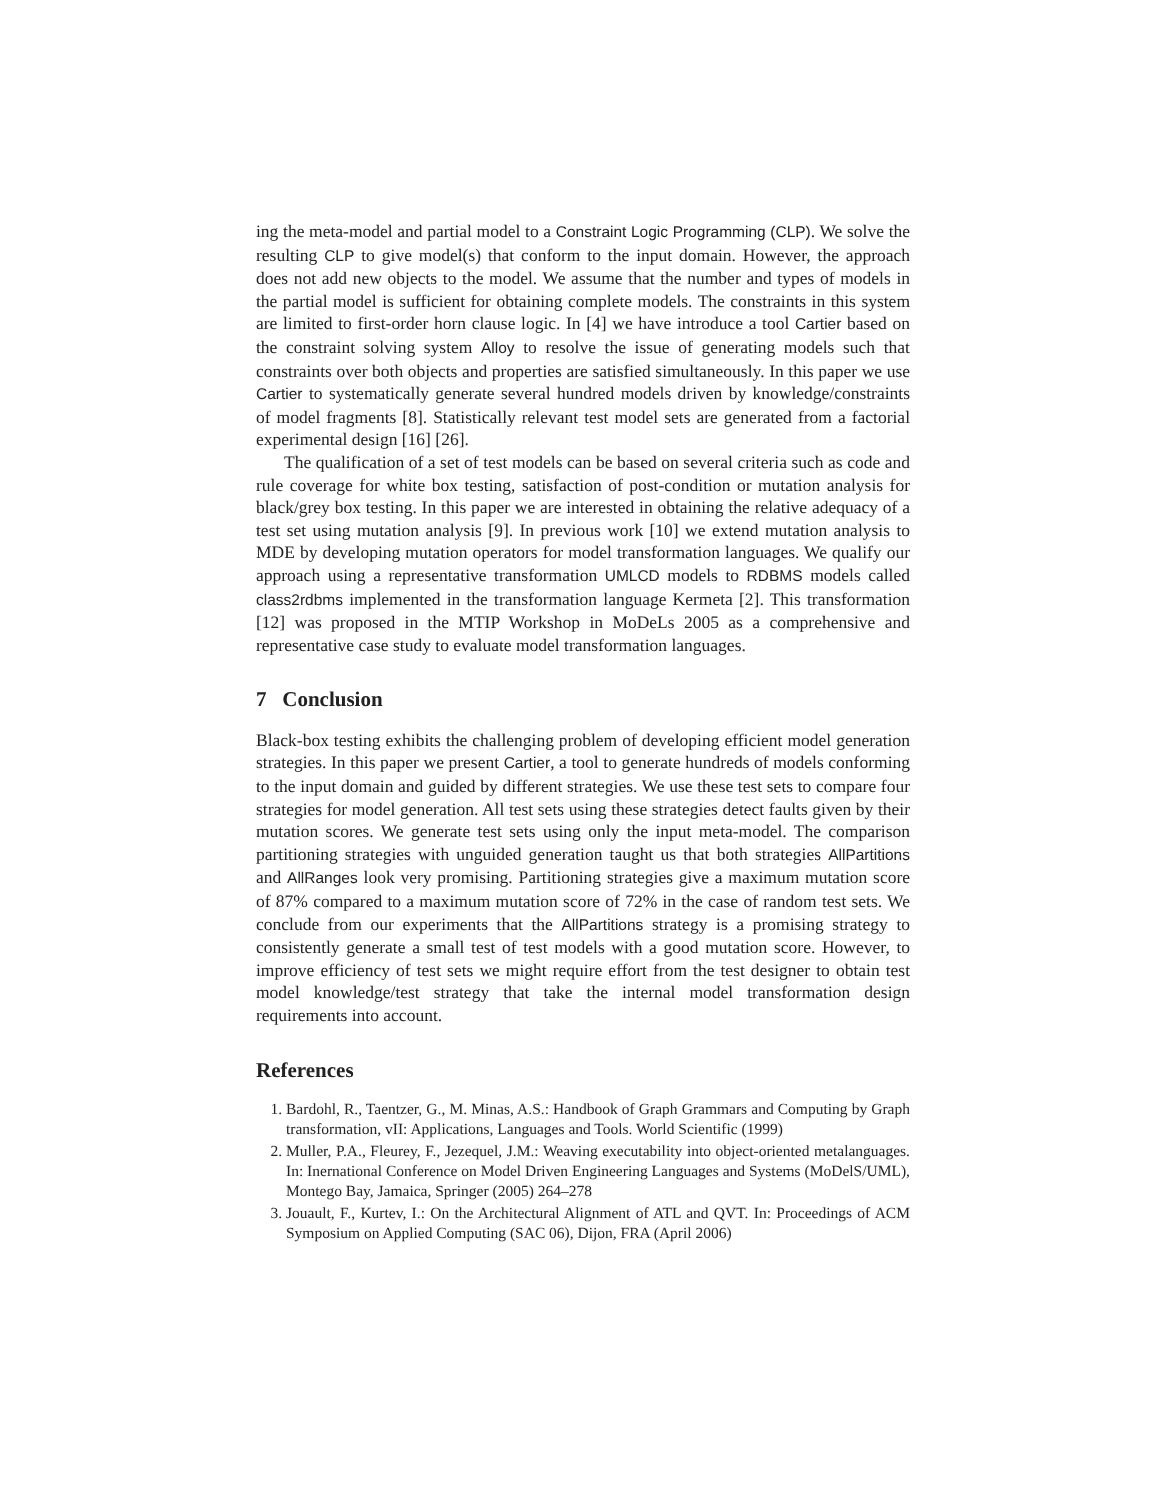ing the meta-model and partial model to a Constraint Logic Programming (CLP). We solve the resulting CLP to give model(s) that conform to the input domain. However, the approach does not add new objects to the model. We assume that the number and types of models in the partial model is sufficient for obtaining complete models. The constraints in this system are limited to first-order horn clause logic. In [4] we have introduce a tool Cartier based on the constraint solving system Alloy to resolve the issue of generating models such that constraints over both objects and properties are satisfied simultaneously. In this paper we use Cartier to systematically generate several hundred models driven by knowledge/constraints of model fragments [8]. Statistically relevant test model sets are generated from a factorial experimental design [16] [26].
The qualification of a set of test models can be based on several criteria such as code and rule coverage for white box testing, satisfaction of post-condition or mutation analysis for black/grey box testing. In this paper we are interested in obtaining the relative adequacy of a test set using mutation analysis [9]. In previous work [10] we extend mutation analysis to MDE by developing mutation operators for model transformation languages. We qualify our approach using a representative transformation UMLCD models to RDBMS models called class2rdbms implemented in the transformation language Kermeta [2]. This transformation [12] was proposed in the MTIP Workshop in MoDeLs 2005 as a comprehensive and representative case study to evaluate model transformation languages.
7 Conclusion
Black-box testing exhibits the challenging problem of developing efficient model generation strategies. In this paper we present Cartier, a tool to generate hundreds of models conforming to the input domain and guided by different strategies. We use these test sets to compare four strategies for model generation. All test sets using these strategies detect faults given by their mutation scores. We generate test sets using only the input meta-model. The comparison partitioning strategies with unguided generation taught us that both strategies AllPartitions and AllRanges look very promising. Partitioning strategies give a maximum mutation score of 87% compared to a maximum mutation score of 72% in the case of random test sets. We conclude from our experiments that the AllPartitions strategy is a promising strategy to consistently generate a small test of test models with a good mutation score. However, to improve efficiency of test sets we might require effort from the test designer to obtain test model knowledge/test strategy that take the internal model transformation design requirements into account.
References
1. Bardohl, R., Taentzer, G., M. Minas, A.S.: Handbook of Graph Grammars and Computing by Graph transformation, vII: Applications, Languages and Tools. World Scientific (1999)
2. Muller, P.A., Fleurey, F., Jezequel, J.M.: Weaving executability into object-oriented metalanguages. In: Inernational Conference on Model Driven Engineering Languages and Systems (MoDelS/UML), Montego Bay, Jamaica, Springer (2005) 264–278
3. Jouault, F., Kurtev, I.: On the Architectural Alignment of ATL and QVT. In: Proceedings of ACM Symposium on Applied Computing (SAC 06), Dijon, FRA (April 2006)